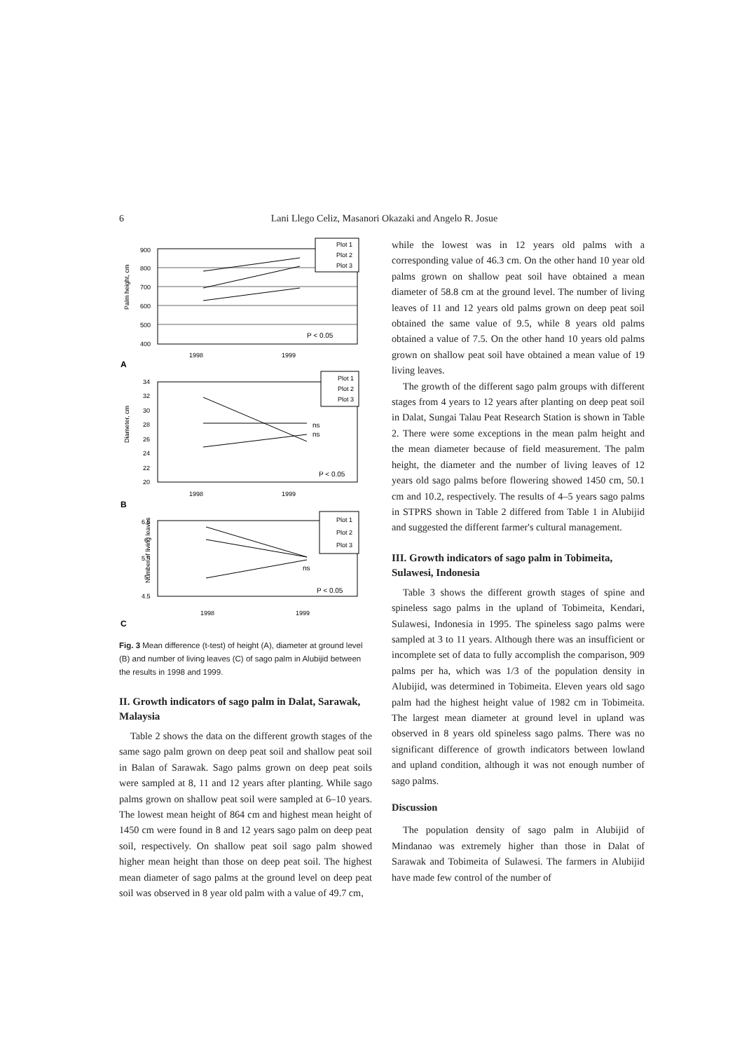6
Lani Llego Celiz, Masanori Okazaki and Angelo R. Josue
Palm height, cm
900
800
700
600
500
400
Plot 1
Plot 2
Plot 3
P < 0.05
1998
1999
A
Diameter, cm
34
32
30
28
26
24
22
20
Plot 1
Plot 2
Plot 3
ns
ns
P < 0.05
1998
1999
B
Number of living leaves
6.5
6
5.5
5
4.5
Plot 1
Plot 2
Plot 3
ns
P < 0.05
1998
1999
C
Fig. 3 Mean difference (t-test) of height (A), diameter at ground level (B) and number of living leaves (C) of sago palm in Alubijid between the results in 1998 and 1999.
II. Growth indicators of sago palm in Dalat, Sarawak, Malaysia
Table 2 shows the data on the different growth stages of the same sago palm grown on deep peat soil and shallow peat soil in Balan of Sarawak. Sago palms grown on deep peat soils were sampled at 8, 11 and 12 years after planting. While sago palms grown on shallow peat soil were sampled at 6–10 years. The lowest mean height of 864 cm and highest mean height of 1450 cm were found in 8 and 12 years sago palm on deep peat soil, respectively. On shallow peat soil sago palm showed higher mean height than those on deep peat soil. The highest mean diameter of sago palms at the ground level on deep peat soil was observed in 8 year old palm with a value of 49.7 cm,
while the lowest was in 12 years old palms with a corresponding value of 46.3 cm. On the other hand 10 year old palms grown on shallow peat soil have obtained a mean diameter of 58.8 cm at the ground level. The number of living leaves of 11 and 12 years old palms grown on deep peat soil obtained the same value of 9.5, while 8 years old palms obtained a value of 7.5. On the other hand 10 years old palms grown on shallow peat soil have obtained a mean value of 19 living leaves.
The growth of the different sago palm groups with different stages from 4 years to 12 years after planting on deep peat soil in Dalat, Sungai Talau Peat Research Station is shown in Table 2. There were some exceptions in the mean palm height and the mean diameter because of field measurement. The palm height, the diameter and the number of living leaves of 12 years old sago palms before flowering showed 1450 cm, 50.1 cm and 10.2, respectively. The results of 4–5 years sago palms in STPRS shown in Table 2 differed from Table 1 in Alubijid and suggested the different farmer's cultural management.
III. Growth indicators of sago palm in Tobimeita, Sulawesi, Indonesia
Table 3 shows the different growth stages of spine and spineless sago palms in the upland of Tobimeita, Kendari, Sulawesi, Indonesia in 1995. The spineless sago palms were sampled at 3 to 11 years. Although there was an insufficient or incomplete set of data to fully accomplish the comparison, 909 palms per ha, which was 1/3 of the population density in Alubijid, was determined in Tobimeita. Eleven years old sago palm had the highest height value of 1982 cm in Tobimeita. The largest mean diameter at ground level in upland was observed in 8 years old spineless sago palms. There was no significant difference of growth indicators between lowland and upland condition, although it was not enough number of sago palms.
Discussion
The population density of sago palm in Alubijid of Mindanao was extremely higher than those in Dalat of Sarawak and Tobimeita of Sulawesi. The farmers in Alubijid have made few control of the number of